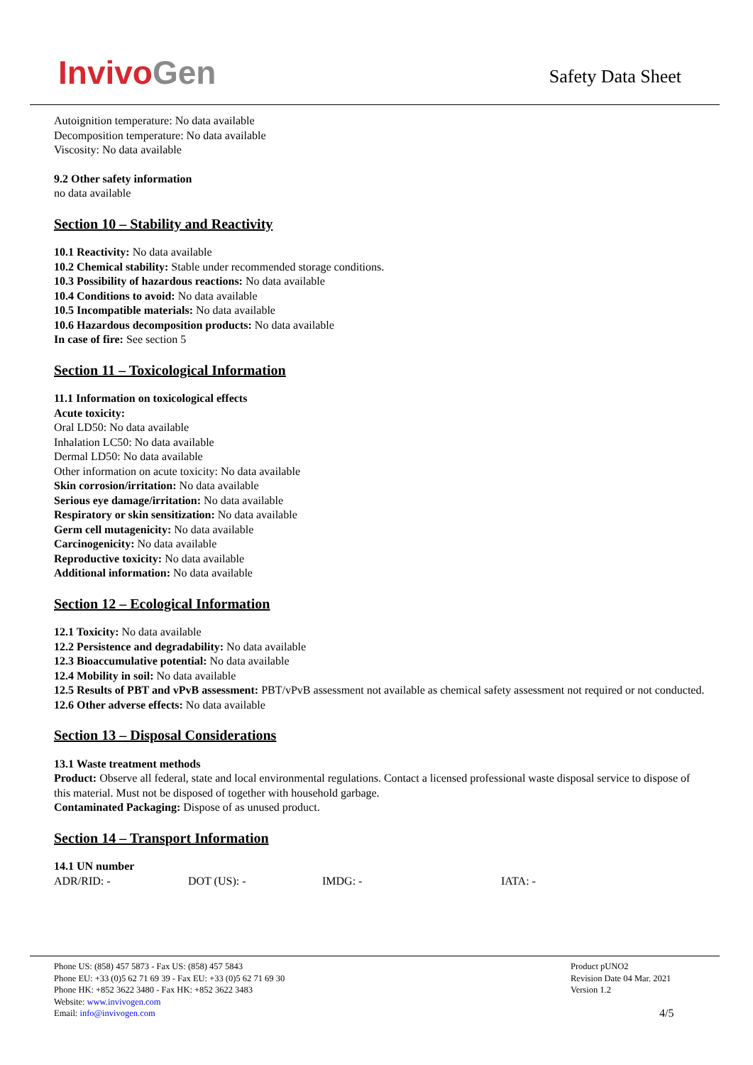InvivoGen
Safety Data Sheet
Autoignition temperature: No data available
Decomposition temperature: No data available
Viscosity: No data available
9.2 Other safety information
no data available
Section 10 – Stability and Reactivity
10.1 Reactivity: No data available
10.2 Chemical stability: Stable under recommended storage conditions.
10.3 Possibility of hazardous reactions: No data available
10.4 Conditions to avoid: No data available
10.5 Incompatible materials: No data available
10.6 Hazardous decomposition products: No data available
In case of fire: See section 5
Section 11 – Toxicological Information
11.1 Information on toxicological effects
Acute toxicity:
Oral LD50: No data available
Inhalation LC50: No data available
Dermal LD50: No data available
Other information on acute toxicity: No data available
Skin corrosion/irritation: No data available
Serious eye damage/irritation: No data available
Respiratory or skin sensitization: No data available
Germ cell mutagenicity: No data available
Carcinogenicity: No data available
Reproductive toxicity: No data available
Additional information: No data available
Section 12 – Ecological Information
12.1 Toxicity: No data available
12.2 Persistence and degradability: No data available
12.3 Bioaccumulative potential: No data available
12.4 Mobility in soil: No data available
12.5 Results of PBT and vPvB assessment: PBT/vPvB assessment not available as chemical safety assessment not required or not conducted.
12.6 Other adverse effects: No data available
Section 13 – Disposal Considerations
13.1 Waste treatment methods
Product: Observe all federal, state and local environmental regulations. Contact a licensed professional waste disposal service to dispose of this material. Must not be disposed of together with household garbage.
Contaminated Packaging: Dispose of as unused product.
Section 14 – Transport Information
14.1 UN number
| ADR/RID: - | DOT (US): - | IMDG: - | IATA: - |
Phone US: (858) 457 5873 - Fax US: (858) 457 5843
Phone EU: +33 (0)5 62 71 69 39 - Fax EU: +33 (0)5 62 71 69 30
Phone HK: +852 3622 3480 - Fax HK: +852 3622 3483
Website: www.invivogen.com
Email: info@invivogen.com
Product pUNO2
Revision Date 04 Mar. 2021
Version 1.2
4/5